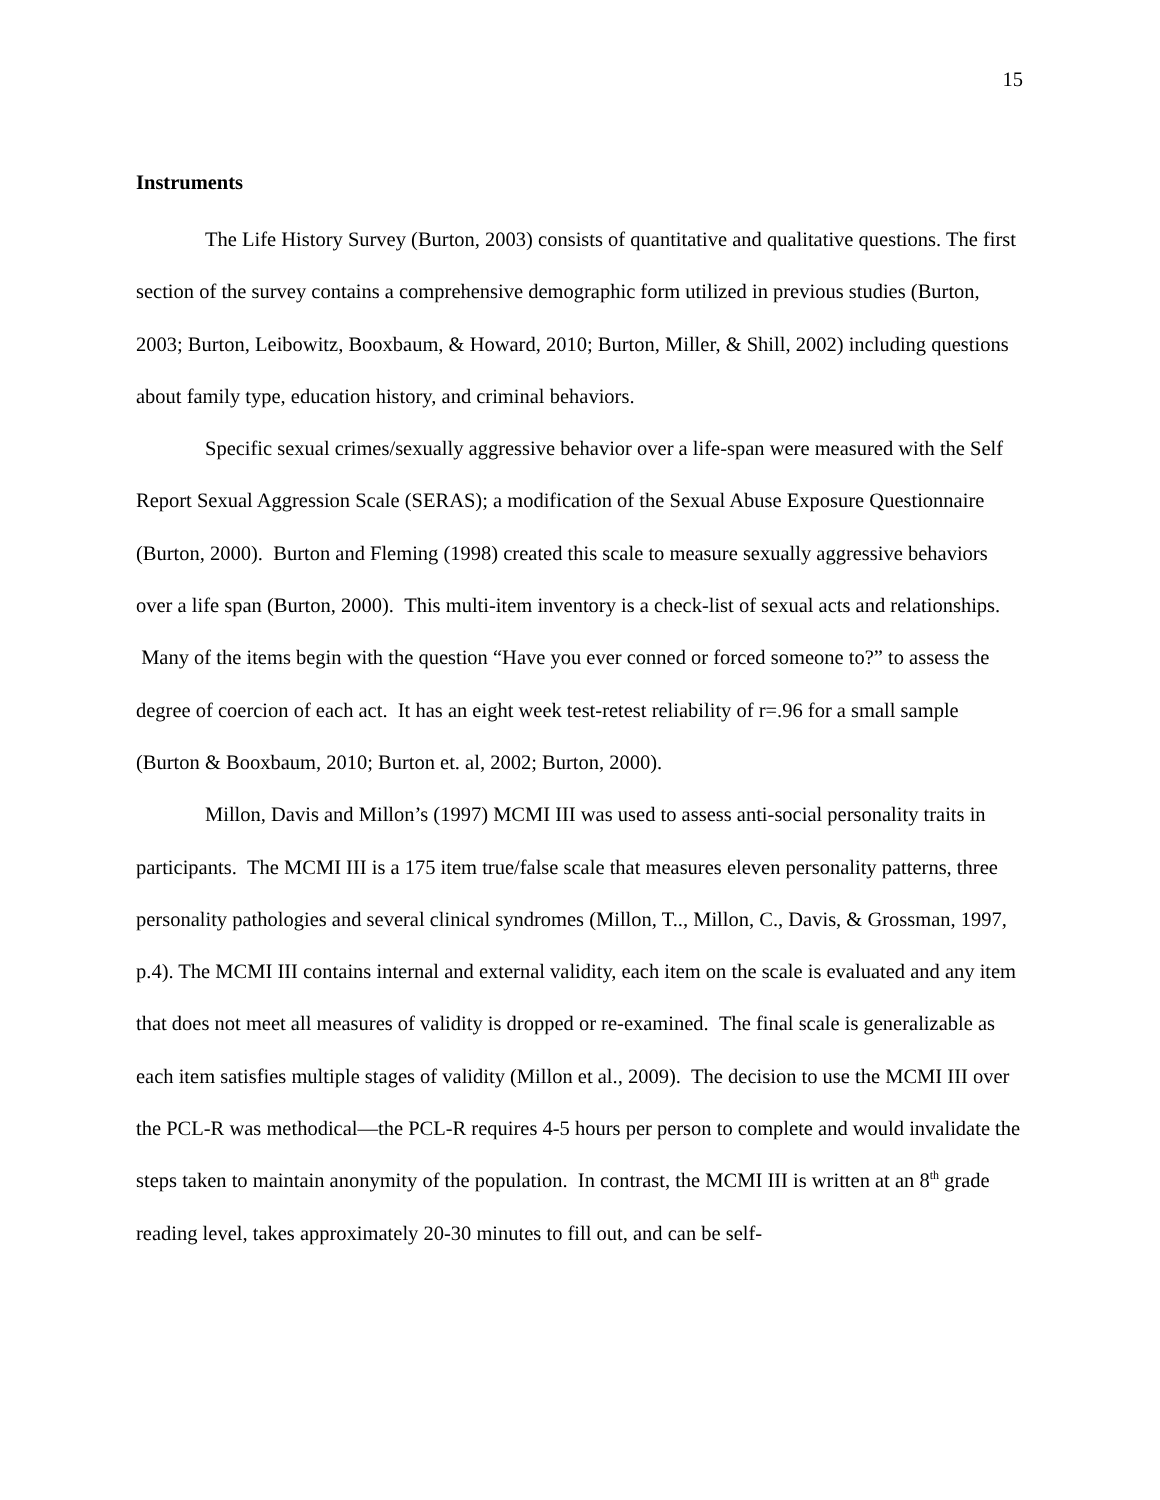15
Instruments
The Life History Survey (Burton, 2003) consists of quantitative and qualitative questions. The first section of the survey contains a comprehensive demographic form utilized in previous studies (Burton, 2003; Burton, Leibowitz, Booxbaum, & Howard, 2010; Burton, Miller, & Shill, 2002) including questions about family type, education history, and criminal behaviors.
Specific sexual crimes/sexually aggressive behavior over a life-span were measured with the Self Report Sexual Aggression Scale (SERAS); a modification of the Sexual Abuse Exposure Questionnaire (Burton, 2000). Burton and Fleming (1998) created this scale to measure sexually aggressive behaviors over a life span (Burton, 2000). This multi-item inventory is a check-list of sexual acts and relationships. Many of the items begin with the question “Have you ever conned or forced someone to?” to assess the degree of coercion of each act. It has an eight week test-retest reliability of r=.96 for a small sample (Burton & Booxbaum, 2010; Burton et. al, 2002; Burton, 2000).
Millon, Davis and Millon’s (1997) MCMI III was used to assess anti-social personality traits in participants. The MCMI III is a 175 item true/false scale that measures eleven personality patterns, three personality pathologies and several clinical syndromes (Millon, T.., Millon, C., Davis, & Grossman, 1997, p.4). The MCMI III contains internal and external validity, each item on the scale is evaluated and any item that does not meet all measures of validity is dropped or re-examined. The final scale is generalizable as each item satisfies multiple stages of validity (Millon et al., 2009). The decision to use the MCMI III over the PCL-R was methodical—the PCL-R requires 4-5 hours per person to complete and would invalidate the steps taken to maintain anonymity of the population. In contrast, the MCMI III is written at an 8<sup>th</sup> grade reading level, takes approximately 20-30 minutes to fill out, and can be self-